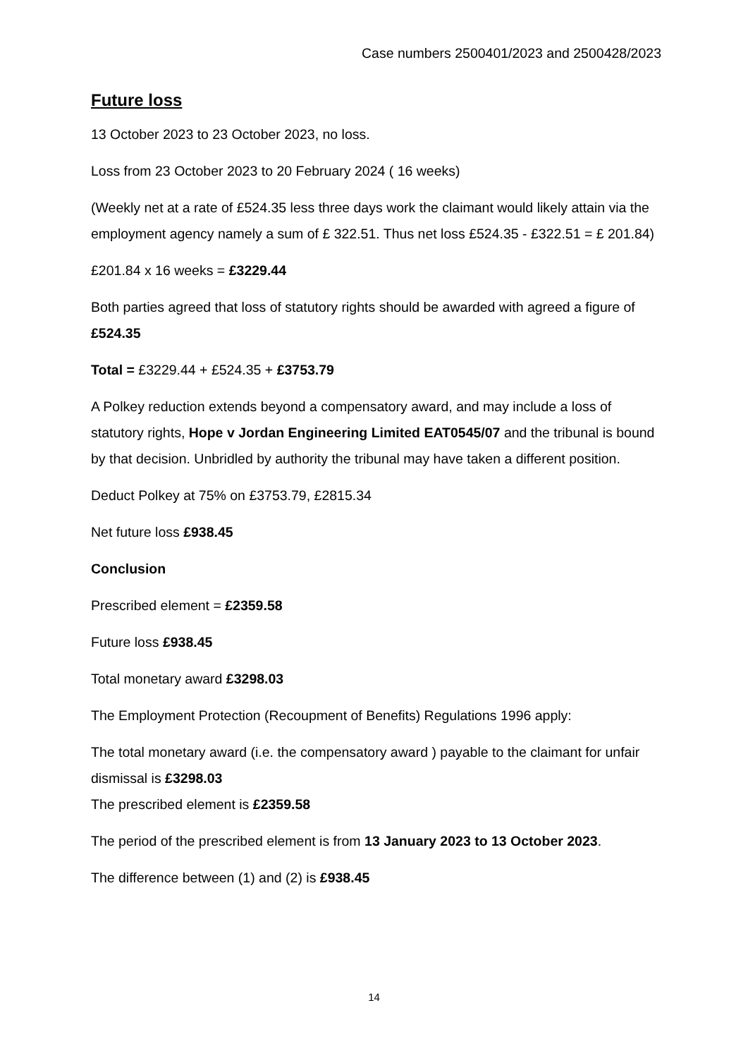Case numbers 2500401/2023 and 2500428/2023
Future loss
13 October 2023 to 23 October 2023, no loss.
Loss from 23 October 2023 to 20 February 2024 ( 16 weeks)
(Weekly net at a rate of £524.35 less three days work the claimant would likely attain via the employment agency namely a sum of £ 322.51. Thus net loss £524.35 - £322.51 = £ 201.84)
£201.84 x 16 weeks = £3229.44
Both parties agreed that loss of statutory rights should be awarded with agreed a figure of £524.35
Total = £3229.44 + £524.35 + £3753.79
A Polkey reduction extends beyond a compensatory award, and may include a loss of statutory rights, Hope v Jordan Engineering Limited EAT0545/07 and the tribunal is bound by that decision. Unbridled by authority the tribunal may have taken a different position.
Deduct Polkey at 75% on £3753.79, £2815.34
Net future loss £938.45
Conclusion
Prescribed element = £2359.58
Future loss £938.45
Total monetary award £3298.03
The Employment Protection (Recoupment of Benefits) Regulations 1996 apply:
The total monetary award (i.e. the compensatory award ) payable to the claimant for unfair dismissal is £3298.03
The prescribed element is £2359.58
The period of the prescribed element is from 13 January 2023 to 13 October 2023.
The difference between (1) and (2) is £938.45
14